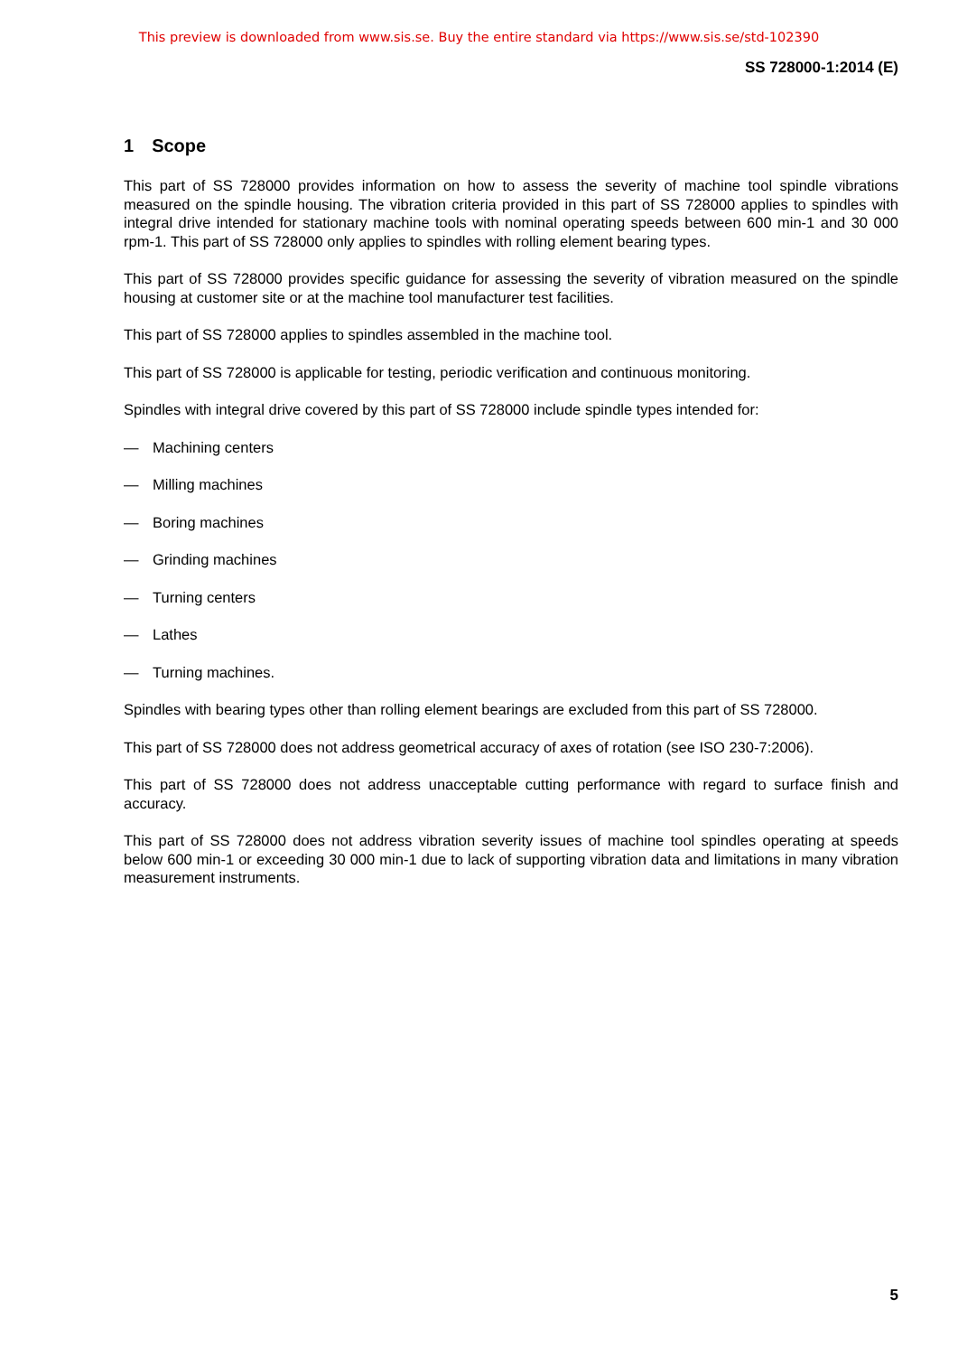This preview is downloaded from www.sis.se. Buy the entire standard via https://www.sis.se/std-102390
SS 728000-1:2014 (E)
1 Scope
This part of SS 728000 provides information on how to assess the severity of machine tool spindle vibrations measured on the spindle housing. The vibration criteria provided in this part of SS 728000 applies to spindles with integral drive intended for stationary machine tools with nominal operating speeds between 600 min-1 and 30 000 rpm-1. This part of SS 728000 only applies to spindles with rolling element bearing types.
This part of SS 728000 provides specific guidance for assessing the severity of vibration measured on the spindle housing at customer site or at the machine tool manufacturer test facilities.
This part of SS 728000 applies to spindles assembled in the machine tool.
This part of SS 728000 is applicable for testing, periodic verification and continuous monitoring.
Spindles with integral drive covered by this part of SS 728000 include spindle types intended for:
— Machining centers
— Milling machines
— Boring machines
— Grinding machines
— Turning centers
— Lathes
— Turning machines.
Spindles with bearing types other than rolling element bearings are excluded from this part of SS 728000.
This part of SS 728000 does not address geometrical accuracy of axes of rotation (see ISO 230-7:2006).
This part of SS 728000 does not address unacceptable cutting performance with regard to surface finish and accuracy.
This part of SS 728000 does not address vibration severity issues of machine tool spindles operating at speeds below 600 min-1 or exceeding 30 000 min-1 due to lack of supporting vibration data and limitations in many vibration measurement instruments.
5